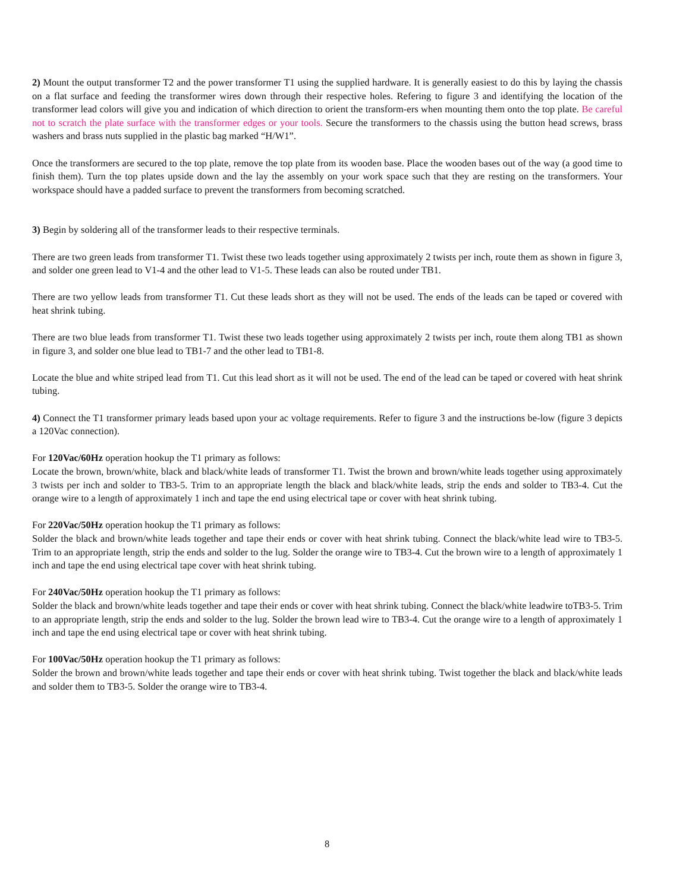2) Mount the output transformer T2 and the power transformer T1 using the supplied hardware. It is generally easiest to do this by laying the chassis on a flat surface and feeding the transformer wires down through their respective holes. Refering to figure 3 and identifying the location of the transformer lead colors will give you and indication of which direction to orient the transform-ers when mounting them onto the top plate. Be careful not to scratch the plate surface with the transformer edges or your tools. Secure the transformers to the chassis using the button head screws, brass washers and brass nuts supplied in the plastic bag marked “H/W1”.
Once the transformers are secured to the top plate, remove the top plate from its wooden base. Place the wooden bases out of the way (a good time to finish them). Turn the top plates upside down and the lay the assembly on your work space such that they are resting on the transformers. Your workspace should have a padded surface to prevent the transformers from becoming scratched.
3) Begin by soldering all of the transformer leads to their respective terminals.
There are two green leads from transformer T1. Twist these two leads together using approximately 2 twists per inch, route them as shown in figure 3, and solder one green lead to V1-4 and the other lead to V1-5. These leads can also be routed under TB1.
There are two yellow leads from transformer T1. Cut these leads short as they will not be used. The ends of the leads can be taped or covered with heat shrink tubing.
There are two blue leads from transformer T1. Twist these two leads together using approximately 2 twists per inch, route them along TB1 as shown in figure 3, and solder one blue lead to TB1-7 and the other lead to TB1-8.
Locate the blue and white striped lead from T1. Cut this lead short as it will not be used. The end of the lead can be taped or covered with heat shrink tubing.
4) Connect the T1 transformer primary leads based upon your ac voltage requirements. Refer to figure 3 and the instructions be-low (figure 3 depicts a 120Vac connection).
For 120Vac/60Hz operation hookup the T1 primary as follows:
Locate the brown, brown/white, black and black/white leads of transformer T1. Twist the brown and brown/white leads together using approximately 3 twists per inch and solder to TB3-5. Trim to an appropriate length the black and black/white leads, strip the ends and solder to TB3-4. Cut the orange wire to a length of approximately 1 inch and tape the end using electrical tape or cover with heat shrink tubing.
For 220Vac/50Hz operation hookup the T1 primary as follows:
Solder the black and brown/white leads together and tape their ends or cover with heat shrink tubing. Connect the black/white lead wire to TB3-5. Trim to an appropriate length, strip the ends and solder to the lug. Solder the orange wire to TB3-4. Cut the brown wire to a length of approximately 1 inch and tape the end using electrical tape cover with heat shrink tubing.
For 240Vac/50Hz operation hookup the T1 primary as follows:
Solder the black and brown/white leads together and tape their ends or cover with heat shrink tubing. Connect the black/white leadwire toTB3-5. Trim to an appropriate length, strip the ends and solder to the lug. Solder the brown lead wire to TB3-4. Cut the orange wire to a length of approximately 1 inch and tape the end using electrical tape or cover with heat shrink tubing.
For 100Vac/50Hz operation hookup the T1 primary as follows:
Solder the brown and brown/white leads together and tape their ends or cover with heat shrink tubing. Twist together the black and black/white leads and solder them to TB3-5. Solder the orange wire to TB3-4.
8